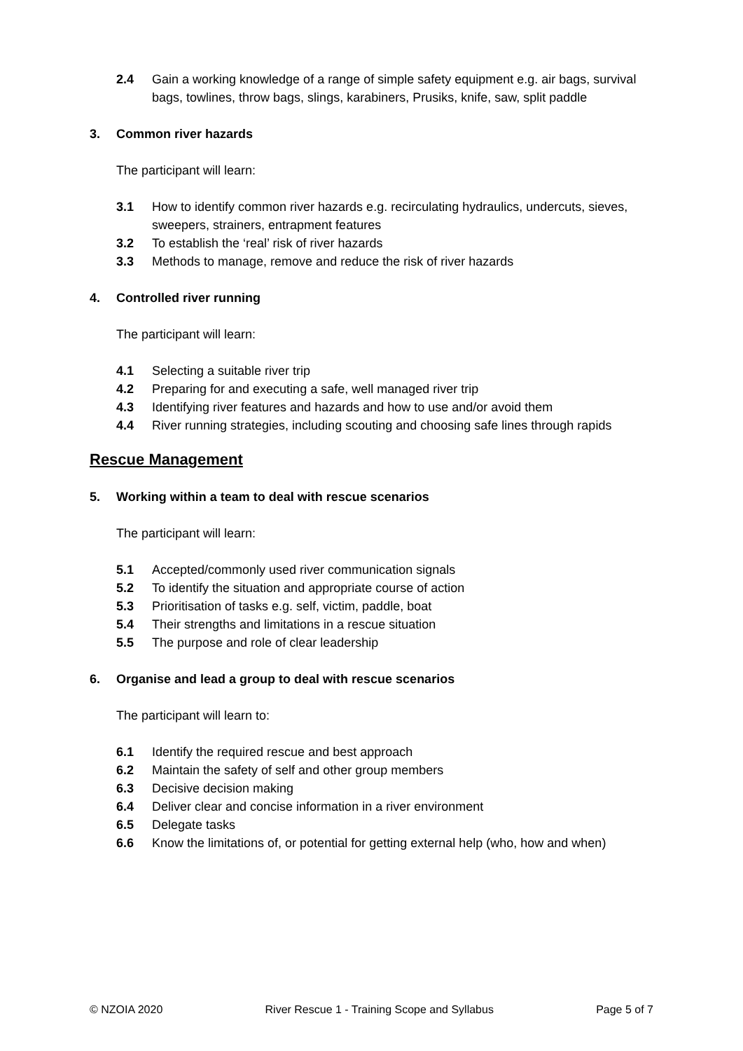2.4 Gain a working knowledge of a range of simple safety equipment e.g. air bags, survival bags, towlines, throw bags, slings, karabiners, Prusiks, knife, saw, split paddle
3. Common river hazards
The participant will learn:
3.1 How to identify common river hazards e.g. recirculating hydraulics, undercuts, sieves, sweepers, strainers, entrapment features
3.2 To establish the ‘real’ risk of river hazards
3.3 Methods to manage, remove and reduce the risk of river hazards
4. Controlled river running
The participant will learn:
4.1 Selecting a suitable river trip
4.2 Preparing for and executing a safe, well managed river trip
4.3 Identifying river features and hazards and how to use and/or avoid them
4.4 River running strategies, including scouting and choosing safe lines through rapids
Rescue Management
5. Working within a team to deal with rescue scenarios
The participant will learn:
5.1 Accepted/commonly used river communication signals
5.2 To identify the situation and appropriate course of action
5.3 Prioritisation of tasks e.g. self, victim, paddle, boat
5.4 Their strengths and limitations in a rescue situation
5.5 The purpose and role of clear leadership
6. Organise and lead a group to deal with rescue scenarios
The participant will learn to:
6.1 Identify the required rescue and best approach
6.2 Maintain the safety of self and other group members
6.3 Decisive decision making
6.4 Deliver clear and concise information in a river environment
6.5 Delegate tasks
6.6 Know the limitations of, or potential for getting external help (who, how and when)
© NZOIA 2020 River Rescue 1 - Training Scope and Syllabus Page 5 of 7